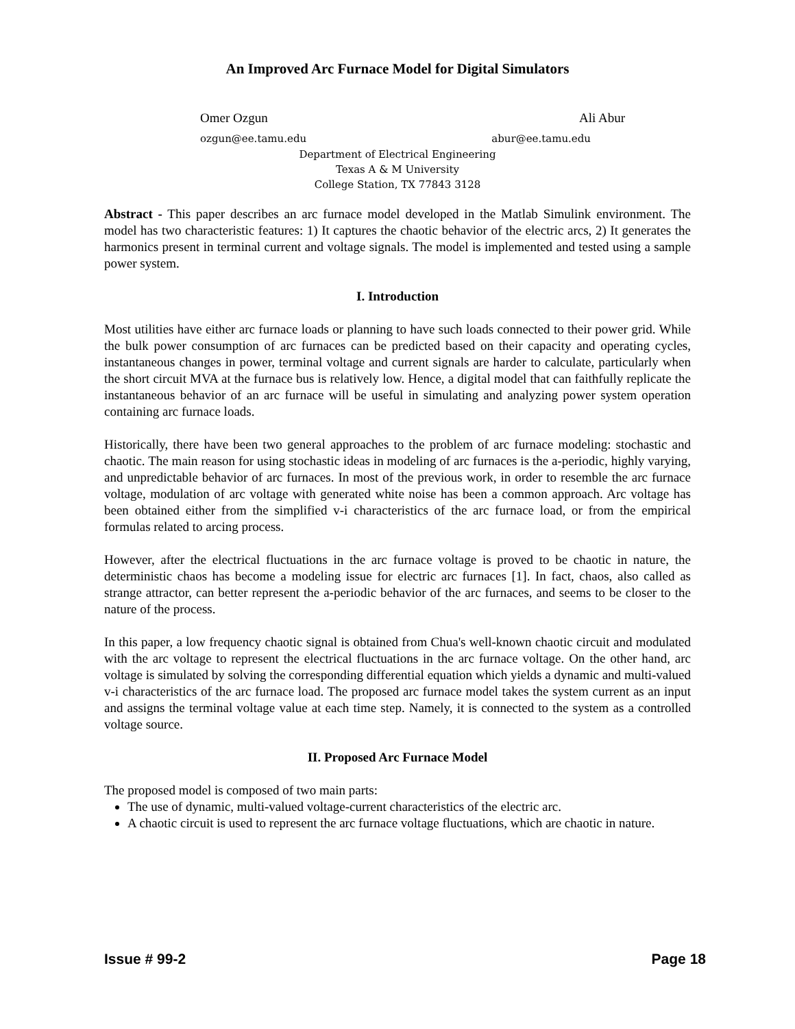An Improved Arc Furnace Model for Digital Simulators
Omer Ozgun Ali Abur
ozgun@ee.tamu.edu abur@ee.tamu.edu
Department of Electrical Engineering
Texas A & M University
College Station, TX 77843 3128
Abstract - This paper describes an arc furnace model developed in the Matlab Simulink environment. The model has two characteristic features: 1) It captures the chaotic behavior of the electric arcs, 2) It generates the harmonics present in terminal current and voltage signals. The model is implemented and tested using a sample power system.
I. Introduction
Most utilities have either arc furnace loads or planning to have such loads connected to their power grid. While the bulk power consumption of arc furnaces can be predicted based on their capacity and operating cycles, instantaneous changes in power, terminal voltage and current signals are harder to calculate, particularly when the short circuit MVA at the furnace bus is relatively low. Hence, a digital model that can faithfully replicate the instantaneous behavior of an arc furnace will be useful in simulating and analyzing power system operation containing arc furnace loads.
Historically, there have been two general approaches to the problem of arc furnace modeling: stochastic and chaotic. The main reason for using stochastic ideas in modeling of arc furnaces is the a-periodic, highly varying, and unpredictable behavior of arc furnaces. In most of the previous work, in order to resemble the arc furnace voltage, modulation of arc voltage with generated white noise has been a common approach. Arc voltage has been obtained either from the simplified v-i characteristics of the arc furnace load, or from the empirical formulas related to arcing process.
However, after the electrical fluctuations in the arc furnace voltage is proved to be chaotic in nature, the deterministic chaos has become a modeling issue for electric arc furnaces [1]. In fact, chaos, also called as strange attractor, can better represent the a-periodic behavior of the arc furnaces, and seems to be closer to the nature of the process.
In this paper, a low frequency chaotic signal is obtained from Chua's well-known chaotic circuit and modulated with the arc voltage to represent the electrical fluctuations in the arc furnace voltage. On the other hand, arc voltage is simulated by solving the corresponding differential equation which yields a dynamic and multi-valued v-i characteristics of the arc furnace load. The proposed arc furnace model takes the system current as an input and assigns the terminal voltage value at each time step. Namely, it is connected to the system as a controlled voltage source.
II. Proposed Arc Furnace Model
The proposed model is composed of two main parts:
The use of dynamic, multi-valued voltage-current characteristics of the electric arc.
A chaotic circuit is used to represent the arc furnace voltage fluctuations, which are chaotic in nature.
Issue # 99-2 Page 18